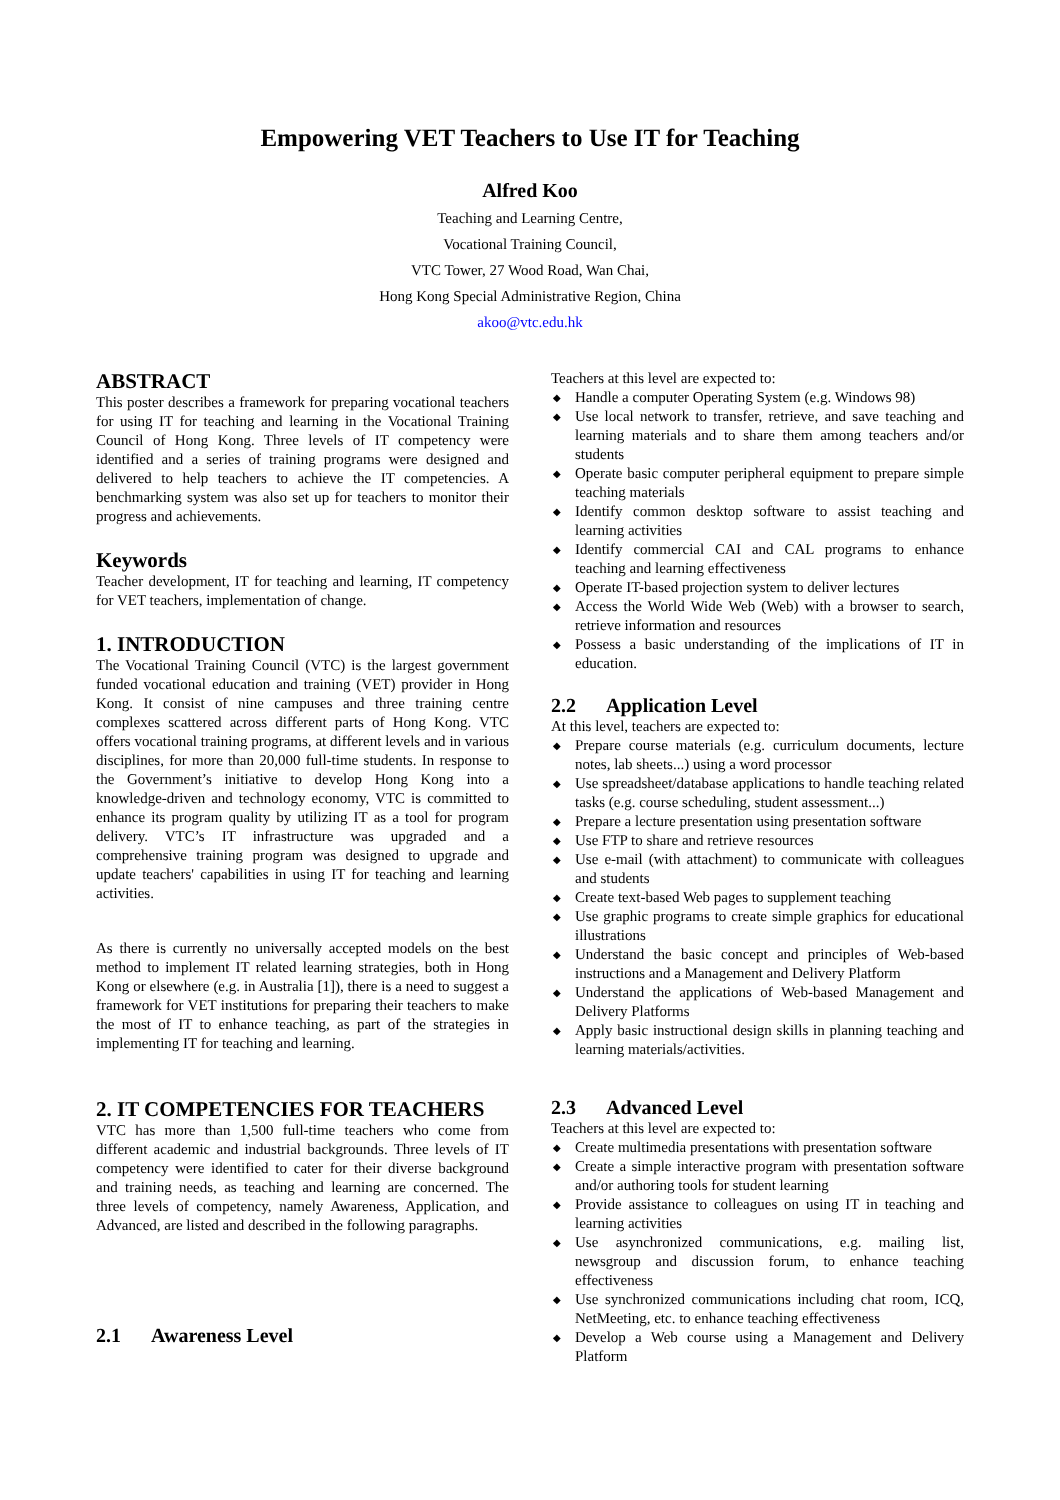Empowering VET Teachers to Use IT for Teaching
Alfred Koo
Teaching and Learning Centre,
Vocational Training Council,
VTC Tower, 27 Wood Road, Wan Chai,
Hong Kong Special Administrative Region, China
akoo@vtc.edu.hk
ABSTRACT
This poster describes a framework for preparing vocational teachers for using IT for teaching and learning in the Vocational Training Council of Hong Kong. Three levels of IT competency were identified and a series of training programs were designed and delivered to help teachers to achieve the IT competencies. A benchmarking system was also set up for teachers to monitor their progress and achievements.
Keywords
Teacher development, IT for teaching and learning, IT competency for VET teachers, implementation of change.
1. INTRODUCTION
The Vocational Training Council (VTC) is the largest government funded vocational education and training (VET) provider in Hong Kong. It consist of nine campuses and three training centre complexes scattered across different parts of Hong Kong. VTC offers vocational training programs, at different levels and in various disciplines, for more than 20,000 full-time students. In response to the Government’s initiative to develop Hong Kong into a knowledge-driven and technology economy, VTC is committed to enhance its program quality by utilizing IT as a tool for program delivery. VTC’s IT infrastructure was upgraded and a comprehensive training program was designed to upgrade and update teachers' capabilities in using IT for teaching and learning activities.
As there is currently no universally accepted models on the best method to implement IT related learning strategies, both in Hong Kong or elsewhere (e.g. in Australia [1]), there is a need to suggest a framework for VET institutions for preparing their teachers to make the most of IT to enhance teaching, as part of the strategies in implementing IT for teaching and learning.
2. IT COMPETENCIES FOR TEACHERS
VTC has more than 1,500 full-time teachers who come from different academic and industrial backgrounds. Three levels of IT competency were identified to cater for their diverse background and training needs, as teaching and learning are concerned. The three levels of competency, namely Awareness, Application, and Advanced, are listed and described in the following paragraphs.
2.1 Awareness Level
Teachers at this level are expected to:
◆ Handle a computer Operating System (e.g. Windows 98)
◆ Use local network to transfer, retrieve, and save teaching and learning materials and to share them among teachers and/or students
◆ Operate basic computer peripheral equipment to prepare simple teaching materials
◆ Identify common desktop software to assist teaching and learning activities
◆ Identify commercial CAI and CAL programs to enhance teaching and learning effectiveness
◆ Operate IT-based projection system to deliver lectures
◆ Access the World Wide Web (Web) with a browser to search, retrieve information and resources
◆ Possess a basic understanding of the implications of IT in education.
2.2 Application Level
At this level, teachers are expected to:
◆ Prepare course materials (e.g. curriculum documents, lecture notes, lab sheets...) using a word processor
◆ Use spreadsheet/database applications to handle teaching related tasks (e.g. course scheduling, student assessment...)
◆ Prepare a lecture presentation using presentation software
◆ Use FTP to share and retrieve resources
◆ Use e-mail (with attachment) to communicate with colleagues and students
◆ Create text-based Web pages to supplement teaching
◆ Use graphic programs to create simple graphics for educational illustrations
◆ Understand the basic concept and principles of Web-based instructions and a Management and Delivery Platform
◆ Understand the applications of Web-based Management and Delivery Platforms
◆ Apply basic instructional design skills in planning teaching and learning materials/activities.
2.3 Advanced Level
Teachers at this level are expected to:
◆ Create multimedia presentations with presentation software
◆ Create a simple interactive program with presentation software and/or authoring tools for student learning
◆ Provide assistance to colleagues on using IT in teaching and learning activities
◆ Use asynchronized communications, e.g. mailing list, newsgroup and discussion forum, to enhance teaching effectiveness
◆ Use synchronized communications including chat room, ICQ, NetMeeting, etc. to enhance teaching effectiveness
◆ Develop a Web course using a Management and Delivery Platform